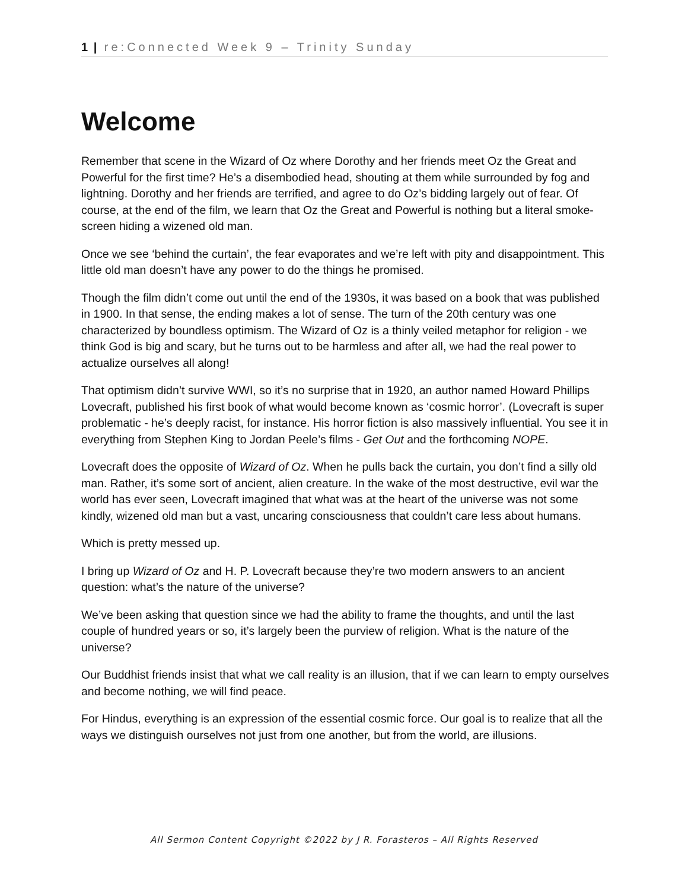1 | re:Connected Week 9 – Trinity Sunday
Welcome
Remember that scene in the Wizard of Oz where Dorothy and her friends meet Oz the Great and Powerful for the first time? He’s a disembodied head, shouting at them while surrounded by fog and lightning. Dorothy and her friends are terrified, and agree to do Oz’s bidding largely out of fear. Of course, at the end of the film, we learn that Oz the Great and Powerful is nothing but a literal smoke-screen hiding a wizened old man.
Once we see ‘behind the curtain’, the fear evaporates and we’re left with pity and disappointment. This little old man doesn’t have any power to do the things he promised.
Though the film didn’t come out until the end of the 1930s, it was based on a book that was published in 1900. In that sense, the ending makes a lot of sense. The turn of the 20th century was one characterized by boundless optimism. The Wizard of Oz is a thinly veiled metaphor for religion - we think God is big and scary, but he turns out to be harmless and after all, we had the real power to actualize ourselves all along!
That optimism didn’t survive WWI, so it’s no surprise that in 1920, an author named Howard Phillips Lovecraft, published his first book of what would become known as ‘cosmic horror’. (Lovecraft is super problematic - he’s deeply racist, for instance. His horror fiction is also massively influential. You see it in everything from Stephen King to Jordan Peele’s films - Get Out and the forthcoming NOPE.
Lovecraft does the opposite of Wizard of Oz. When he pulls back the curtain, you don’t find a silly old man. Rather, it’s some sort of ancient, alien creature. In the wake of the most destructive, evil war the world has ever seen, Lovecraft imagined that what was at the heart of the universe was not some kindly, wizened old man but a vast, uncaring consciousness that couldn’t care less about humans.
Which is pretty messed up.
I bring up Wizard of Oz and H. P. Lovecraft because they’re two modern answers to an ancient question: what’s the nature of the universe?
We’ve been asking that question since we had the ability to frame the thoughts, and until the last couple of hundred years or so, it’s largely been the purview of religion. What is the nature of the universe?
Our Buddhist friends insist that what we call reality is an illusion, that if we can learn to empty ourselves and become nothing, we will find peace.
For Hindus, everything is an expression of the essential cosmic force. Our goal is to realize that all the ways we distinguish ourselves not just from one another, but from the world, are illusions.
All Sermon Content Copyright ©2022 by J R. Forasteros – All Rights Reserved